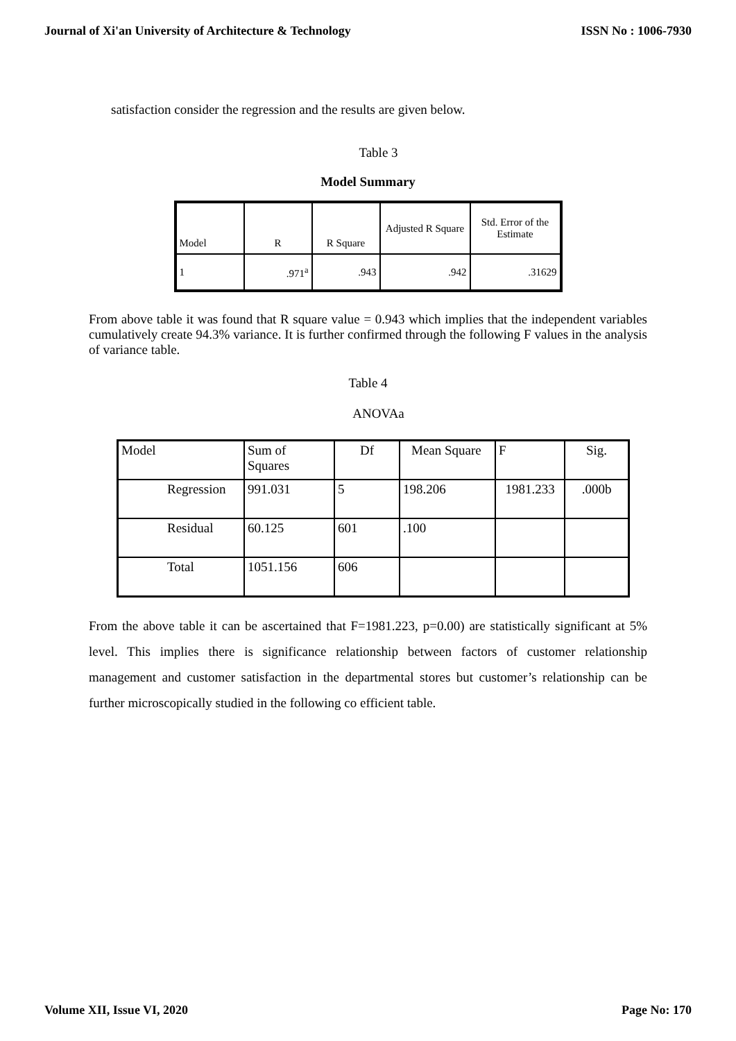Journal of Xi'an University of Architecture & Technology ISSN No : 1006-7930
satisfaction consider the regression and the results are given below.
Table 3
Model Summary
| Model | R | R Square | Adjusted R Square | Std. Error of the Estimate |
| 1 | .971<sup>a</sup> | .943 | .942 | .31629 |
From above table it was found that R square value = 0.943 which implies that the independent variables cumulatively create 94.3% variance. It is further confirmed through the following F values in the analysis of variance table.
Table 4
ANOVAa
| Model | Sum of Squares | Df | Mean Square | F | Sig. |
| Regression | 991.031 | 5 | 198.206 | 1981.233 | .000b |
| Residual | 60.125 | 601 | .100 | | |
| Total | 1051.156 | 606 | | | |
From the above table it can be ascertained that F=1981.223, p=0.00) are statistically significant at 5% level. This implies there is significance relationship between factors of customer relationship management and customer satisfaction in the departmental stores but customer’s relationship can be further microscopically studied in the following co efficient table.
Volume XII, Issue VI, 2020 Page No: 170